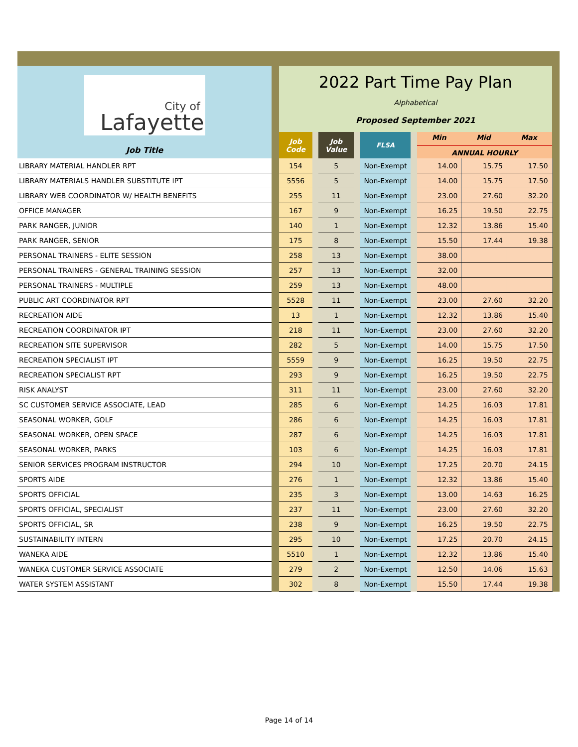| City of Lafayette Job Title | | 2022 Part Time Pay Plan Alphabetical Proposed September 2021 | | | | | | | | | |
| | | Job Code | | Job Value | | FLSA | | Min Mid Max ANNUAL HOURLY | | | |
| LIBRARY MATERIAL HANDLER RPT | | 154 | | 5 | | Non-Exempt | | 14.00 | 15.75 | 17.50 | |
| LIBRARY MATERIALS HANDLER SUBSTITUTE IPT | | 5556 | | 5 | | Non-Exempt | | 14.00 | 15.75 | 17.50 | |
| LIBRARY WEB COORDINATOR W/ HEALTH BENEFITS | | 255 | | 11 | | Non-Exempt | | 23.00 | 27.60 | 32.20 | |
| OFFICE MANAGER | | 167 | | 9 | | Non-Exempt | | 16.25 | 19.50 | 22.75 | |
| PARK RANGER, JUNIOR | | 140 | | 1 | | Non-Exempt | | 12.32 | 13.86 | 15.40 | |
| PARK RANGER, SENIOR | | 175 | | 8 | | Non-Exempt | | 15.50 | 17.44 | 19.38 | |
| PERSONAL TRAINERS - ELITE SESSION | | 258 | | 13 | | Non-Exempt | | 38.00 | | | |
| PERSONAL TRAINERS - GENERAL TRAINING SESSION | | 257 | | 13 | | Non-Exempt | | 32.00 | | | |
| PERSONAL TRAINERS - MULTIPLE | | 259 | | 13 | | Non-Exempt | | 48.00 | | | |
| PUBLIC ART COORDINATOR RPT | | 5528 | | 11 | | Non-Exempt | | 23.00 | 27.60 | 32.20 | |
| RECREATION AIDE | | 13 | | 1 | | Non-Exempt | | 12.32 | 13.86 | 15.40 | |
| RECREATION COORDINATOR IPT | | 218 | | 11 | | Non-Exempt | | 23.00 | 27.60 | 32.20 | |
| RECREATION SITE SUPERVISOR | | 282 | | 5 | | Non-Exempt | | 14.00 | 15.75 | 17.50 | |
| RECREATION SPECIALIST IPT | | 5559 | | 9 | | Non-Exempt | | 16.25 | 19.50 | 22.75 | |
| RECREATION SPECIALIST RPT | | 293 | | 9 | | Non-Exempt | | 16.25 | 19.50 | 22.75 | |
| RISK ANALYST | | 311 | | 11 | | Non-Exempt | | 23.00 | 27.60 | 32.20 | |
| SC CUSTOMER SERVICE ASSOCIATE, LEAD | | 285 | | 6 | | Non-Exempt | | 14.25 | 16.03 | 17.81 | |
| SEASONAL WORKER, GOLF | | 286 | | 6 | | Non-Exempt | | 14.25 | 16.03 | 17.81 | |
| SEASONAL WORKER, OPEN SPACE | | 287 | | 6 | | Non-Exempt | | 14.25 | 16.03 | 17.81 | |
| SEASONAL WORKER, PARKS | | 103 | | 6 | | Non-Exempt | | 14.25 | 16.03 | 17.81 | |
| SENIOR SERVICES PROGRAM INSTRUCTOR | | 294 | | 10 | | Non-Exempt | | 17.25 | 20.70 | 24.15 | |
| SPORTS AIDE | | 276 | | 1 | | Non-Exempt | | 12.32 | 13.86 | 15.40 | |
| SPORTS OFFICIAL | | 235 | | 3 | | Non-Exempt | | 13.00 | 14.63 | 16.25 | |
| SPORTS OFFICIAL, SPECIALIST | | 237 | | 11 | | Non-Exempt | | 23.00 | 27.60 | 32.20 | |
| SPORTS OFFICIAL, SR | | 238 | | 9 | | Non-Exempt | | 16.25 | 19.50 | 22.75 | |
| SUSTAINABILITY INTERN | | 295 | | 10 | | Non-Exempt | | 17.25 | 20.70 | 24.15 | |
| WANEKA AIDE | | 5510 | | 1 | | Non-Exempt | | 12.32 | 13.86 | 15.40 | |
| WANEKA CUSTOMER SERVICE ASSOCIATE | | 279 | | 2 | | Non-Exempt | | 12.50 | 14.06 | 15.63 | |
| WATER SYSTEM ASSISTANT | | 302 | | 8 | | Non-Exempt | | 15.50 | 17.44 | 19.38 | |
Page 14 of 14